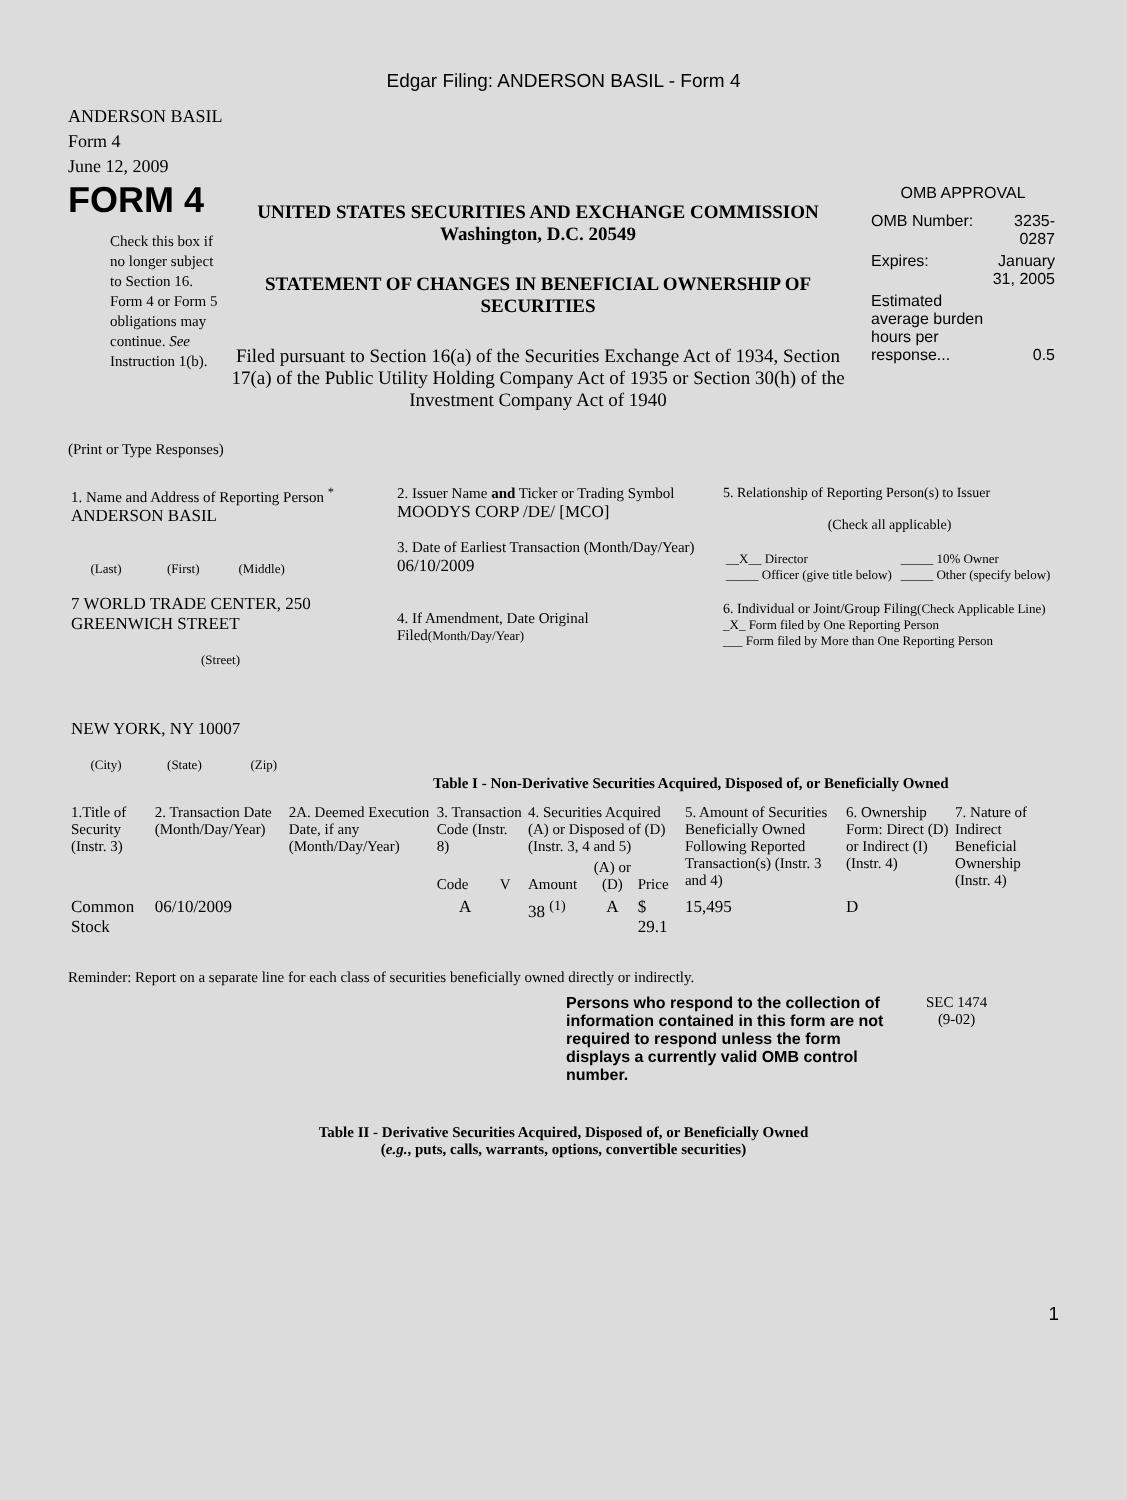Edgar Filing: ANDERSON BASIL - Form 4
ANDERSON BASIL
Form 4
June 12, 2009
FORM 4
Check this box if no longer subject to Section 16. Form 4 or Form 5 obligations may continue. See Instruction 1(b).
UNITED STATES SECURITIES AND EXCHANGE COMMISSION
Washington, D.C. 20549
STATEMENT OF CHANGES IN BENEFICIAL OWNERSHIP OF SECURITIES
Filed pursuant to Section 16(a) of the Securities Exchange Act of 1934, Section 17(a) of the Public Utility Holding Company Act of 1935 or Section 30(h) of the Investment Company Act of 1940
OMB APPROVAL
| OMB Number: | 3235-0287 |
| Expires: | January 31, 2005 |
| Estimated average burden hours per response... | 0.5 |
(Print or Type Responses)
| 1. Name and Address of Reporting Person <sup>*</sup> ANDERSON BASIL (Last) (First) (Middle) 7 WORLD TRADE CENTER, 250 GREENWICH STREET (Street) NEW YORK, NY 10007 (City) (State) (Zip) | 2. Issuer Name and Ticker or Trading Symbol MOODYS CORP /DE/ [MCO] 3. Date of Earliest Transaction (Month/Day/Year) 06/10/2009 4. If Amendment, Date Original Filed (Month/Day/Year) | 5. Relationship of Reporting Person(s) to Issuer (Check all applicable) / __X__ Director _____ Officer (give title below) / _____ 10% Owner _____ Other (specify below) / 6. Individual or Joint/Group Filing (Check Applicable Line) _X_ Form filed by One Reporting Person ___ Form filed by More than One Reporting Person |
Table I - Non-Derivative Securities Acquired, Disposed of, or Beneficially Owned
| 1.Title of Security (Instr. 3) | 2. Transaction Date (Month/Day/Year) | 2A. Deemed Execution Date, if any (Month/Day/Year) | 3. Transaction Code (Instr. 8) | | 4. Securities Acquired (A) or Disposed of (D) (Instr. 3, 4 and 5) | | | 5. Amount of Securities Beneficially Owned Following Reported Transaction(s) (Instr. 3 and 4) | 6. Ownership Form: Direct (D) or Indirect (I) (Instr. 4) | 7. Nature of Indirect Beneficial Ownership (Instr. 4) |
| --- | --- | --- | --- | --- | --- | --- | --- | --- | --- | --- |
| | | | Code | V | Amount | (A) or (D) | Price | | | |
| Common Stock | 06/10/2009 | | A | | 38 <sup>(1)</sup> | A | $ 29.1 | 15,495 | D | |
Reminder: Report on a separate line for each class of securities beneficially owned directly or indirectly.
Persons who respond to the collection of information contained in this form are not required to respond unless the form displays a currently valid OMB control number.
SEC 1474
(9-02)
Table II - Derivative Securities Acquired, Disposed of, or Beneficially Owned
(e.g., puts, calls, warrants, options, convertible securities)
1